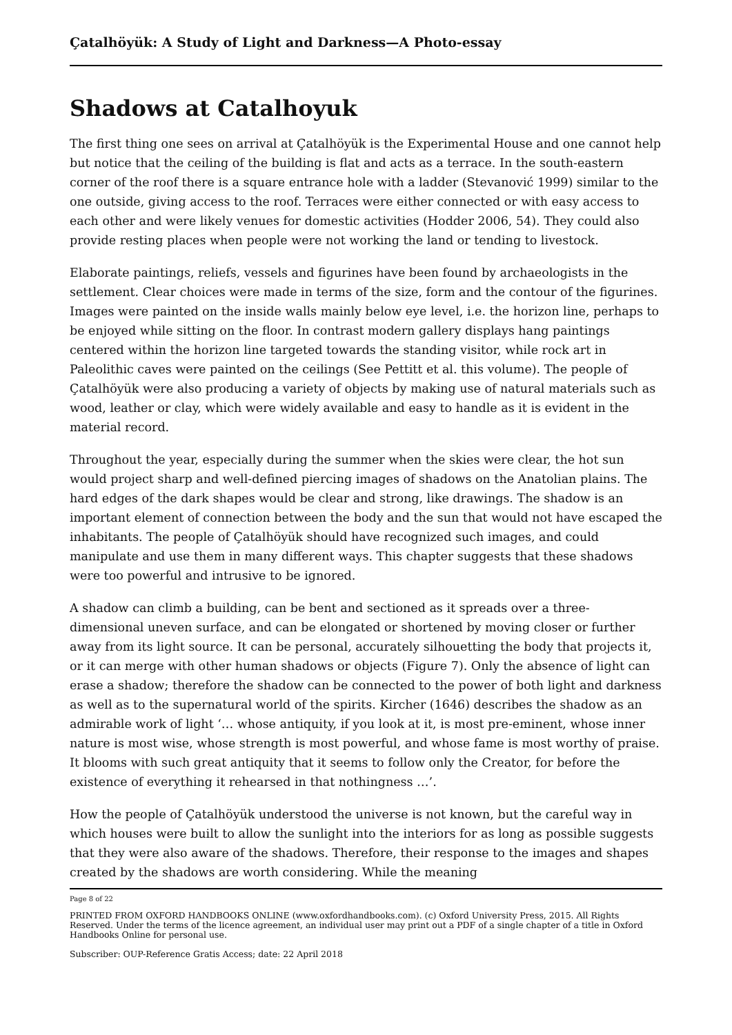Çatalhöyük: A Study of Light and Darkness—A Photo-essay
Shadows at Catalhoyuk
The first thing one sees on arrival at Çatalhöyük is the Experimental House and one cannot help but notice that the ceiling of the building is flat and acts as a terrace. In the south-eastern corner of the roof there is a square entrance hole with a ladder (Stevanović 1999) similar to the one outside, giving access to the roof. Terraces were either connected or with easy access to each other and were likely venues for domestic activities (Hodder 2006, 54). They could also provide resting places when people were not working the land or tending to livestock.
Elaborate paintings, reliefs, vessels and figurines have been found by archaeologists in the settlement. Clear choices were made in terms of the size, form and the contour of the figurines. Images were painted on the inside walls mainly below eye level, i.e. the horizon line, perhaps to be enjoyed while sitting on the floor. In contrast modern gallery displays hang paintings centered within the horizon line targeted towards the standing visitor, while rock art in Paleolithic caves were painted on the ceilings (See Pettitt et al. this volume). The people of Çatalhöyük were also producing a variety of objects by making use of natural materials such as wood, leather or clay, which were widely available and easy to handle as it is evident in the material record.
Throughout the year, especially during the summer when the skies were clear, the hot sun would project sharp and well-defined piercing images of shadows on the Anatolian plains. The hard edges of the dark shapes would be clear and strong, like drawings. The shadow is an important element of connection between the body and the sun that would not have escaped the inhabitants. The people of Çatalhöyük should have recognized such images, and could manipulate and use them in many different ways. This chapter suggests that these shadows were too powerful and intrusive to be ignored.
A shadow can climb a building, can be bent and sectioned as it spreads over a three-dimensional uneven surface, and can be elongated or shortened by moving closer or further away from its light source. It can be personal, accurately silhouetting the body that projects it, or it can merge with other human shadows or objects (Figure 7). Only the absence of light can erase a shadow; therefore the shadow can be connected to the power of both light and darkness as well as to the supernatural world of the spirits. Kircher (1646) describes the shadow as an admirable work of light ‘… whose antiquity, if you look at it, is most pre-eminent, whose inner nature is most wise, whose strength is most powerful, and whose fame is most worthy of praise. It blooms with such great antiquity that it seems to follow only the Creator, for before the existence of everything it rehearsed in that nothingness …’.
How the people of Çatalhöyük understood the universe is not known, but the careful way in which houses were built to allow the sunlight into the interiors for as long as possible suggests that they were also aware of the shadows. Therefore, their response to the images and shapes created by the shadows are worth considering. While the meaning
Page 8 of 22
PRINTED FROM OXFORD HANDBOOKS ONLINE (www.oxfordhandbooks.com). (c) Oxford University Press, 2015. All Rights Reserved. Under the terms of the licence agreement, an individual user may print out a PDF of a single chapter of a title in Oxford Handbooks Online for personal use.
Subscriber: OUP-Reference Gratis Access; date: 22 April 2018